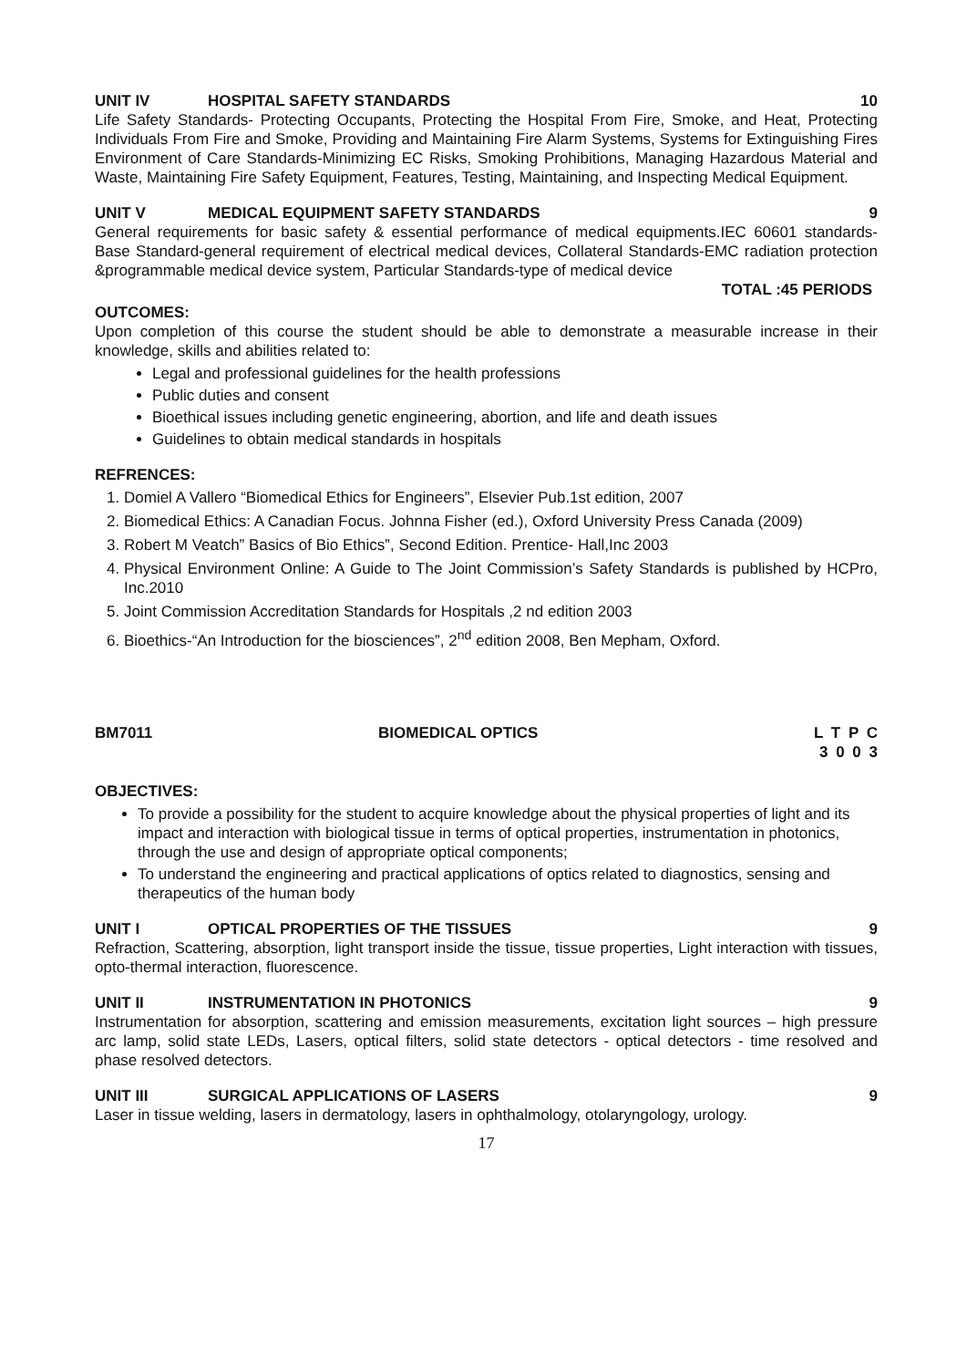UNIT IV HOSPITAL SAFETY STANDARDS 10
Life Safety Standards- Protecting Occupants, Protecting the Hospital From Fire, Smoke, and Heat, Protecting Individuals From Fire and Smoke, Providing and Maintaining Fire Alarm Systems, Systems for Extinguishing Fires Environment of Care Standards-Minimizing EC Risks, Smoking Prohibitions, Managing Hazardous Material and Waste, Maintaining Fire Safety Equipment, Features, Testing, Maintaining, and Inspecting Medical Equipment.
UNIT V MEDICAL EQUIPMENT SAFETY STANDARDS 9
General requirements for basic safety & essential performance of medical equipments.IEC 60601 standards- Base Standard-general requirement of electrical medical devices, Collateral Standards-EMC radiation protection &programmable medical device system, Particular Standards-type of medical device
TOTAL :45 PERIODS
OUTCOMES:
Upon completion of this course the student should be able to demonstrate a measurable increase in their knowledge, skills and abilities related to:
Legal and professional guidelines for the health professions
Public duties and consent
Bioethical issues including genetic engineering, abortion, and life and death issues
Guidelines to obtain medical standards in hospitals
REFRENCES:
1. Domiel A Vallero “Biomedical Ethics for Engineers”, Elsevier Pub.1st edition, 2007
2. Biomedical Ethics: A Canadian Focus. Johnna Fisher (ed.), Oxford University Press Canada (2009)
3. Robert M Veatch” Basics of Bio Ethics”, Second Edition. Prentice- Hall,Inc 2003
4. Physical Environment Online: A Guide to The Joint Commission’s Safety Standards is published by HCPro, Inc.2010
5. Joint Commission Accreditation Standards for Hospitals ,2 nd edition 2003
6. Bioethics-“An Introduction for the biosciences”, 2<sup>nd</sup> edition 2008, Ben Mepham, Oxford.
BM7011 BIOMEDICAL OPTICS L T P C
3 0 0 3
OBJECTIVES:
To provide a possibility for the student to acquire knowledge about the physical properties of light and its impact and interaction with biological tissue in terms of optical properties, instrumentation in photonics, through the use and design of appropriate optical components;
To understand the engineering and practical applications of optics related to diagnostics, sensing and therapeutics of the human body
UNIT I OPTICAL PROPERTIES OF THE TISSUES 9
Refraction, Scattering, absorption, light transport inside the tissue, tissue properties, Light interaction with tissues, opto-thermal interaction, fluorescence.
UNIT II INSTRUMENTATION IN PHOTONICS 9
Instrumentation for absorption, scattering and emission measurements, excitation light sources – high pressure arc lamp, solid state LEDs, Lasers, optical filters, solid state detectors - optical detectors - time resolved and phase resolved detectors.
UNIT III SURGICAL APPLICATIONS OF LASERS 9
Laser in tissue welding, lasers in dermatology, lasers in ophthalmology, otolaryngology, urology.
17